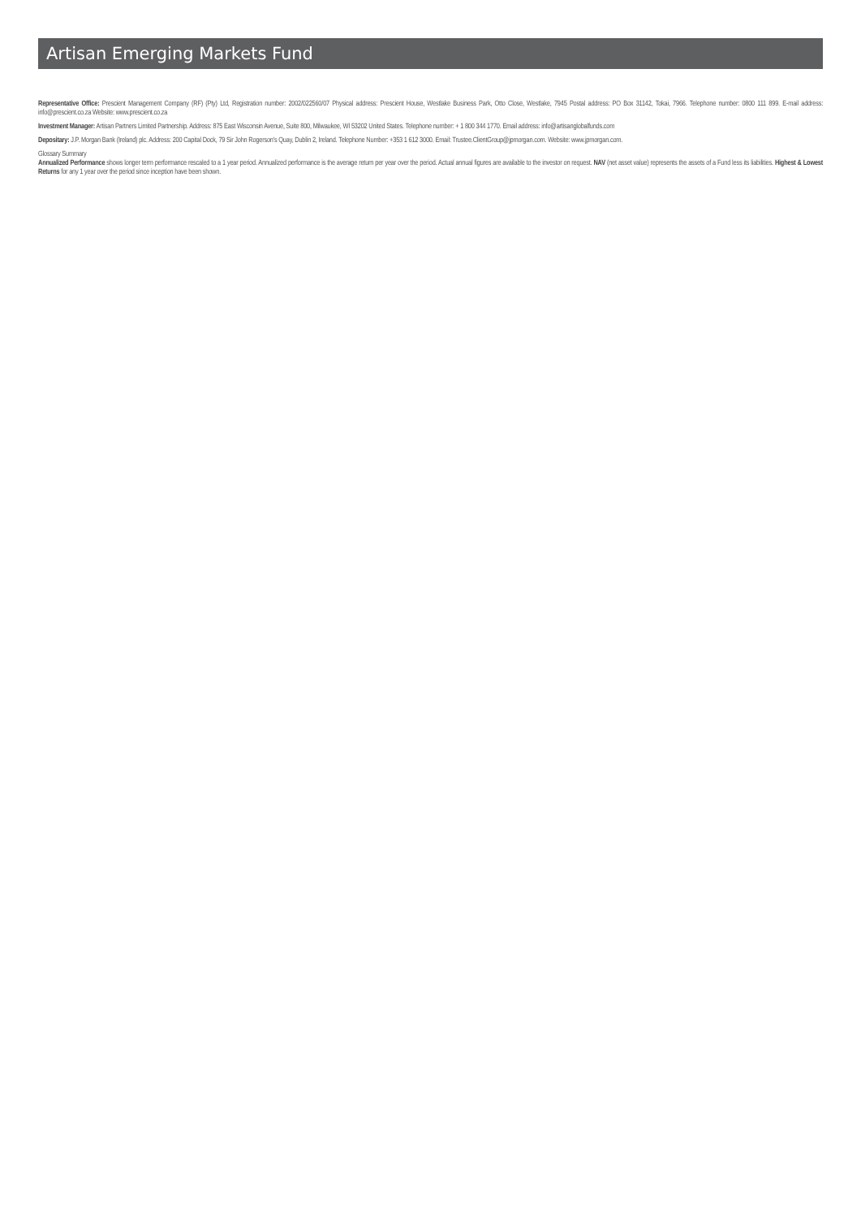Artisan Emerging Markets Fund
Representative Office: Prescient Management Company (RF) (Pty) Ltd, Registration number: 2002/022560/07 Physical address: Prescient House, Westlake Business Park, Otto Close, Westlake, 7945 Postal address: PO Box 31142, Tokai, 7966. Telephone number: 0800 111 899. E-mail address: info@prescient.co.za Website: www.prescient.co.za
Investment Manager: Artisan Partners Limited Partnership. Address: 875 East Wisconsin Avenue, Suite 800, Milwaukee, WI 53202 United States. Telephone number: + 1 800 344 1770. Email address: info@artisanglobalfunds.com
Depositary: J.P. Morgan Bank (Ireland) plc. Address: 200 Capital Dock, 79 Sir John Rogerson's Quay, Dublin 2, Ireland. Telephone Number: +353 1 612 3000. Email: Trustee.ClientGroup@jpmorgan.com. Website: www.jpmorgan.com.
Glossary Summary
Annualized Performance shows longer term performance rescaled to a 1 year period. Annualized performance is the average return per year over the period. Actual annual figures are available to the investor on request. NAV (net asset value) represents the assets of a Fund less its liabilities. Highest & Lowest Returns for any 1 year over the period since inception have been shown.